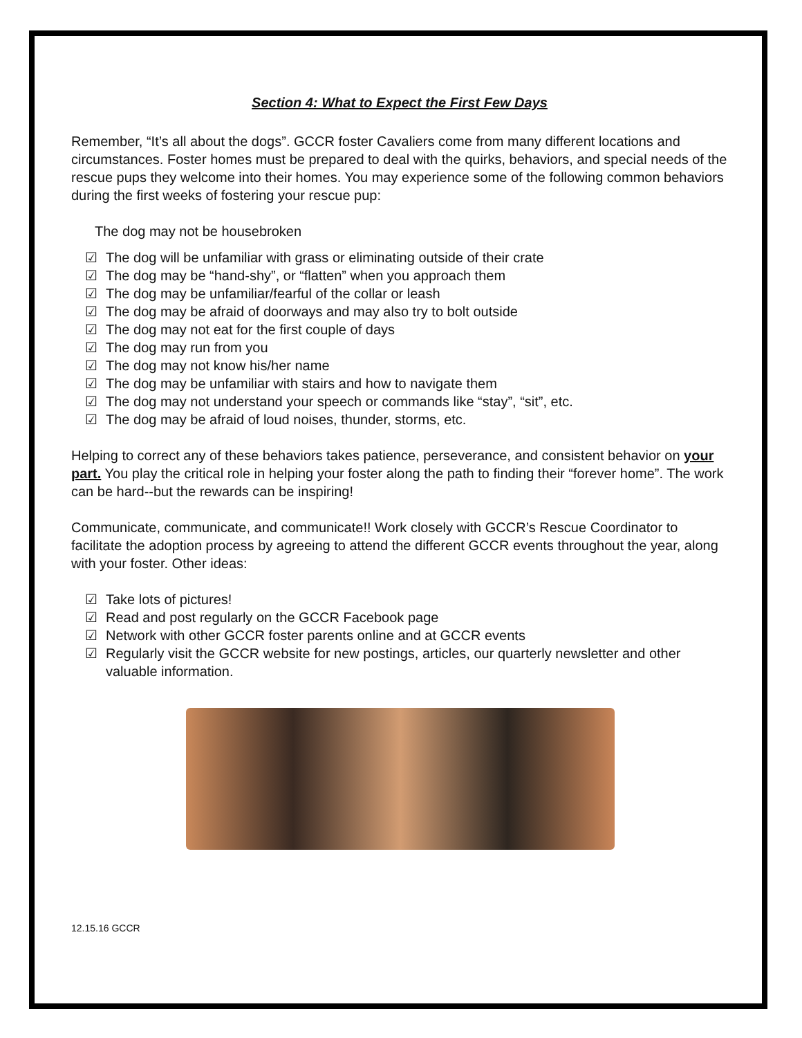Section 4: What to Expect the First Few Days
Remember, “It’s all about the dogs”. GCCR foster Cavaliers come from many different locations and circumstances. Foster homes must be prepared to deal with the quirks, behaviors, and special needs of the rescue pups they welcome into their homes. You may experience some of the following common behaviors during the first weeks of fostering your rescue pup:
The dog may not be housebroken
☑ The dog will be unfamiliar with grass or eliminating outside of their crate
☑ The dog may be “hand-shy”, or “flatten” when you approach them
☑ The dog may be unfamiliar/fearful of the collar or leash
☑ The dog may be afraid of doorways and may also try to bolt outside
☑ The dog may not eat for the first couple of days
☑ The dog may run from you
☑ The dog may not know his/her name
☑ The dog may be unfamiliar with stairs and how to navigate them
☑ The dog may not understand your speech or commands like “stay”, “sit”, etc.
☑ The dog may be afraid of loud noises, thunder, storms, etc.
Helping to correct any of these behaviors takes patience, perseverance, and consistent behavior on your part. You play the critical role in helping your foster along the path to finding their “forever home”. The work can be hard--but the rewards can be inspiring!
Communicate, communicate, and communicate!! Work closely with GCCR’s Rescue Coordinator to facilitate the adoption process by agreeing to attend the different GCCR events throughout the year, along with your foster. Other ideas:
☑ Take lots of pictures!
☑ Read and post regularly on the GCCR Facebook page
☑ Network with other GCCR foster parents online and at GCCR events
☑ Regularly visit the GCCR website for new postings, articles, our quarterly newsletter and other valuable information.
12.15.16 GCCR